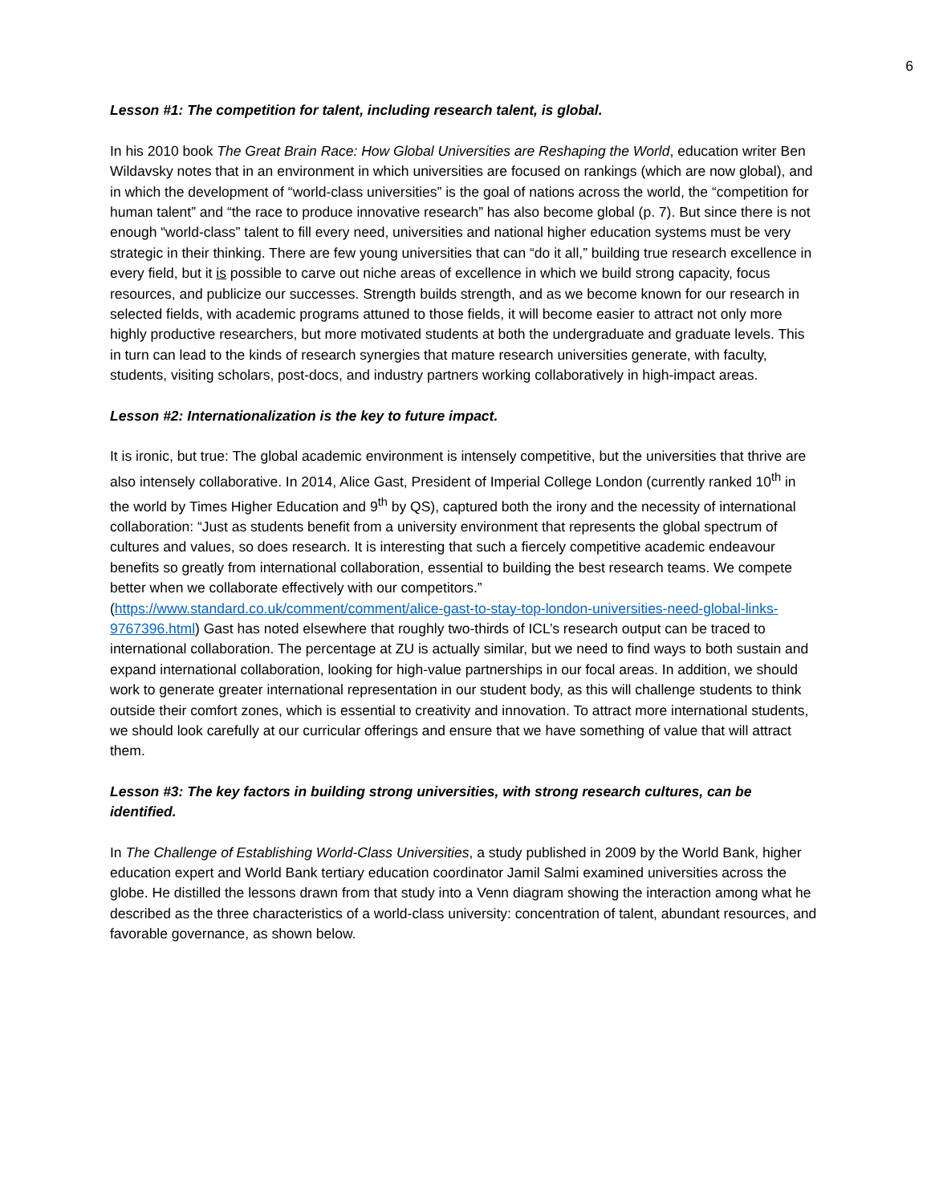6
Lesson #1: The competition for talent, including research talent, is global.
In his 2010 book The Great Brain Race: How Global Universities are Reshaping the World, education writer Ben Wildavsky notes that in an environment in which universities are focused on rankings (which are now global), and in which the development of “world-class universities” is the goal of nations across the world, the “competition for human talent” and “the race to produce innovative research” has also become global (p. 7). But since there is not enough “world-class” talent to fill every need, universities and national higher education systems must be very strategic in their thinking. There are few young universities that can “do it all,” building true research excellence in every field, but it is possible to carve out niche areas of excellence in which we build strong capacity, focus resources, and publicize our successes. Strength builds strength, and as we become known for our research in selected fields, with academic programs attuned to those fields, it will become easier to attract not only more highly productive researchers, but more motivated students at both the undergraduate and graduate levels. This in turn can lead to the kinds of research synergies that mature research universities generate, with faculty, students, visiting scholars, post-docs, and industry partners working collaboratively in high-impact areas.
Lesson #2: Internationalization is the key to future impact.
It is ironic, but true: The global academic environment is intensely competitive, but the universities that thrive are also intensely collaborative. In 2014, Alice Gast, President of Imperial College London (currently ranked 10<sup>th</sup> in the world by Times Higher Education and 9<sup>th</sup> by QS), captured both the irony and the necessity of international collaboration: “Just as students benefit from a university environment that represents the global spectrum of cultures and values, so does research. It is interesting that such a fiercely competitive academic endeavour benefits so greatly from international collaboration, essential to building the best research teams. We compete better when we collaborate effectively with our competitors.” (https://www.standard.co.uk/comment/comment/alice-gast-to-stay-top-london-universities-need-global-links-9767396.html) Gast has noted elsewhere that roughly two-thirds of ICL’s research output can be traced to international collaboration. The percentage at ZU is actually similar, but we need to find ways to both sustain and expand international collaboration, looking for high-value partnerships in our focal areas. In addition, we should work to generate greater international representation in our student body, as this will challenge students to think outside their comfort zones, which is essential to creativity and innovation. To attract more international students, we should look carefully at our curricular offerings and ensure that we have something of value that will attract them.
Lesson #3: The key factors in building strong universities, with strong research cultures, can be identified.
In The Challenge of Establishing World-Class Universities, a study published in 2009 by the World Bank, higher education expert and World Bank tertiary education coordinator Jamil Salmi examined universities across the globe. He distilled the lessons drawn from that study into a Venn diagram showing the interaction among what he described as the three characteristics of a world-class university: concentration of talent, abundant resources, and favorable governance, as shown below.